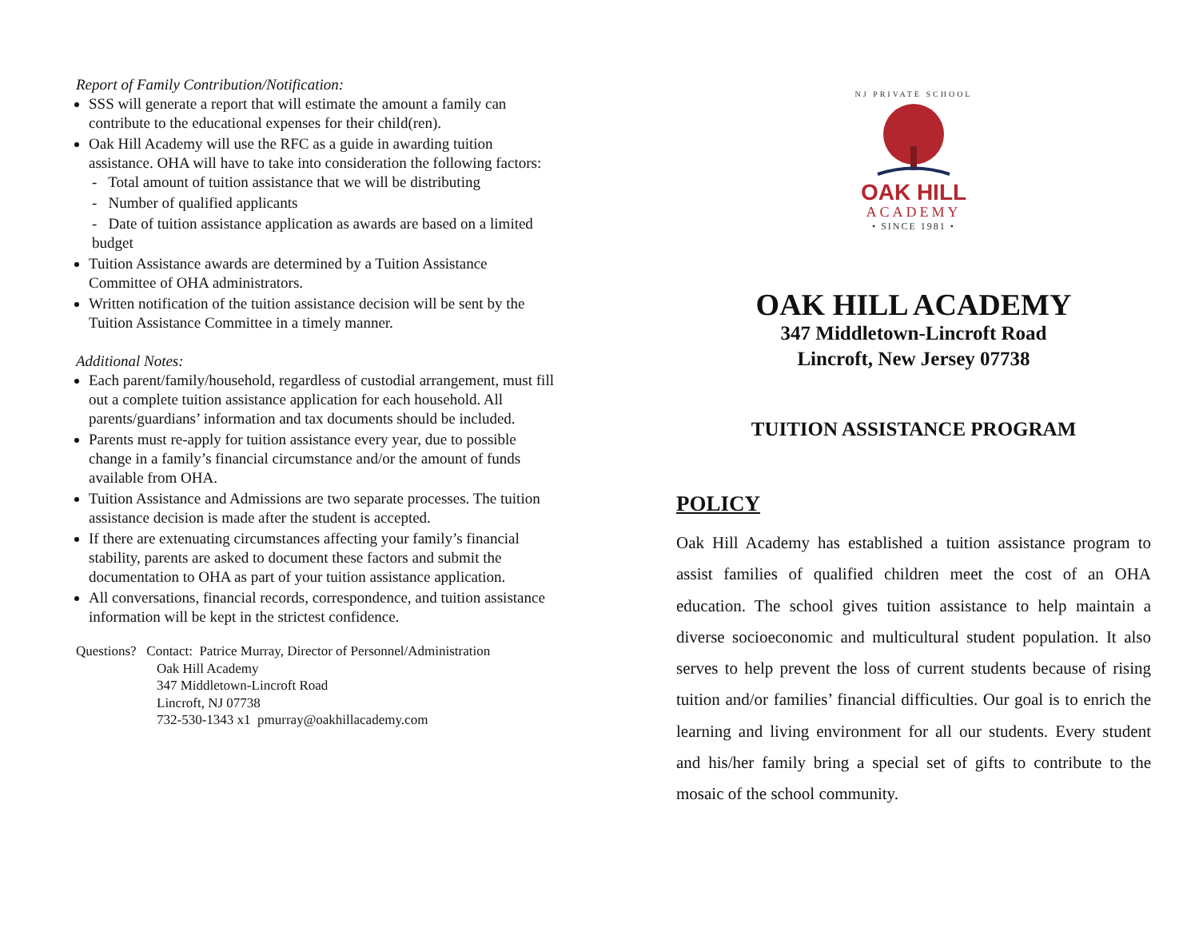Report of Family Contribution/Notification:
SSS will generate a report that will estimate the amount a family can contribute to the educational expenses for their child(ren).
Oak Hill Academy will use the RFC as a guide in awarding tuition assistance. OHA will have to take into consideration the following factors:
- Total amount of tuition assistance that we will be distributing
- Number of qualified applicants
- Date of tuition assistance application as awards are based on a limited budget
Tuition Assistance awards are determined by a Tuition Assistance Committee of OHA administrators.
Written notification of the tuition assistance decision will be sent by the Tuition Assistance Committee in a timely manner.
Additional Notes:
Each parent/family/household, regardless of custodial arrangement, must fill out a complete tuition assistance application for each household. All parents/guardians’ information and tax documents should be included.
Parents must re-apply for tuition assistance every year, due to possible change in a family’s financial circumstance and/or the amount of funds available from OHA.
Tuition Assistance and Admissions are two separate processes. The tuition assistance decision is made after the student is accepted.
If there are extenuating circumstances affecting your family’s financial stability, parents are asked to document these factors and submit the documentation to OHA as part of your tuition assistance application.
All conversations, financial records, correspondence, and tuition assistance information will be kept in the strictest confidence.
Questions? Contact: Patrice Murray, Director of Personnel/Administration
Oak Hill Academy
347 Middletown-Lincroft Road
Lincroft, NJ 07738
732-530-1343 x1 pmurray@oakhillacademy.com
NJ PRIVATE SCHOOL
OAK HILL
ACADEMY
• SINCE 1981 •
OAK HILL ACADEMY
347 Middletown-Lincroft Road
Lincroft, New Jersey 07738
TUITION ASSISTANCE PROGRAM
POLICY
Oak Hill Academy has established a tuition assistance program to assist families of qualified children meet the cost of an OHA education. The school gives tuition assistance to help maintain a diverse socioeconomic and multicultural student population. It also serves to help prevent the loss of current students because of rising tuition and/or families’ financial difficulties. Our goal is to enrich the learning and living environment for all our students. Every student and his/her family bring a special set of gifts to contribute to the mosaic of the school community.